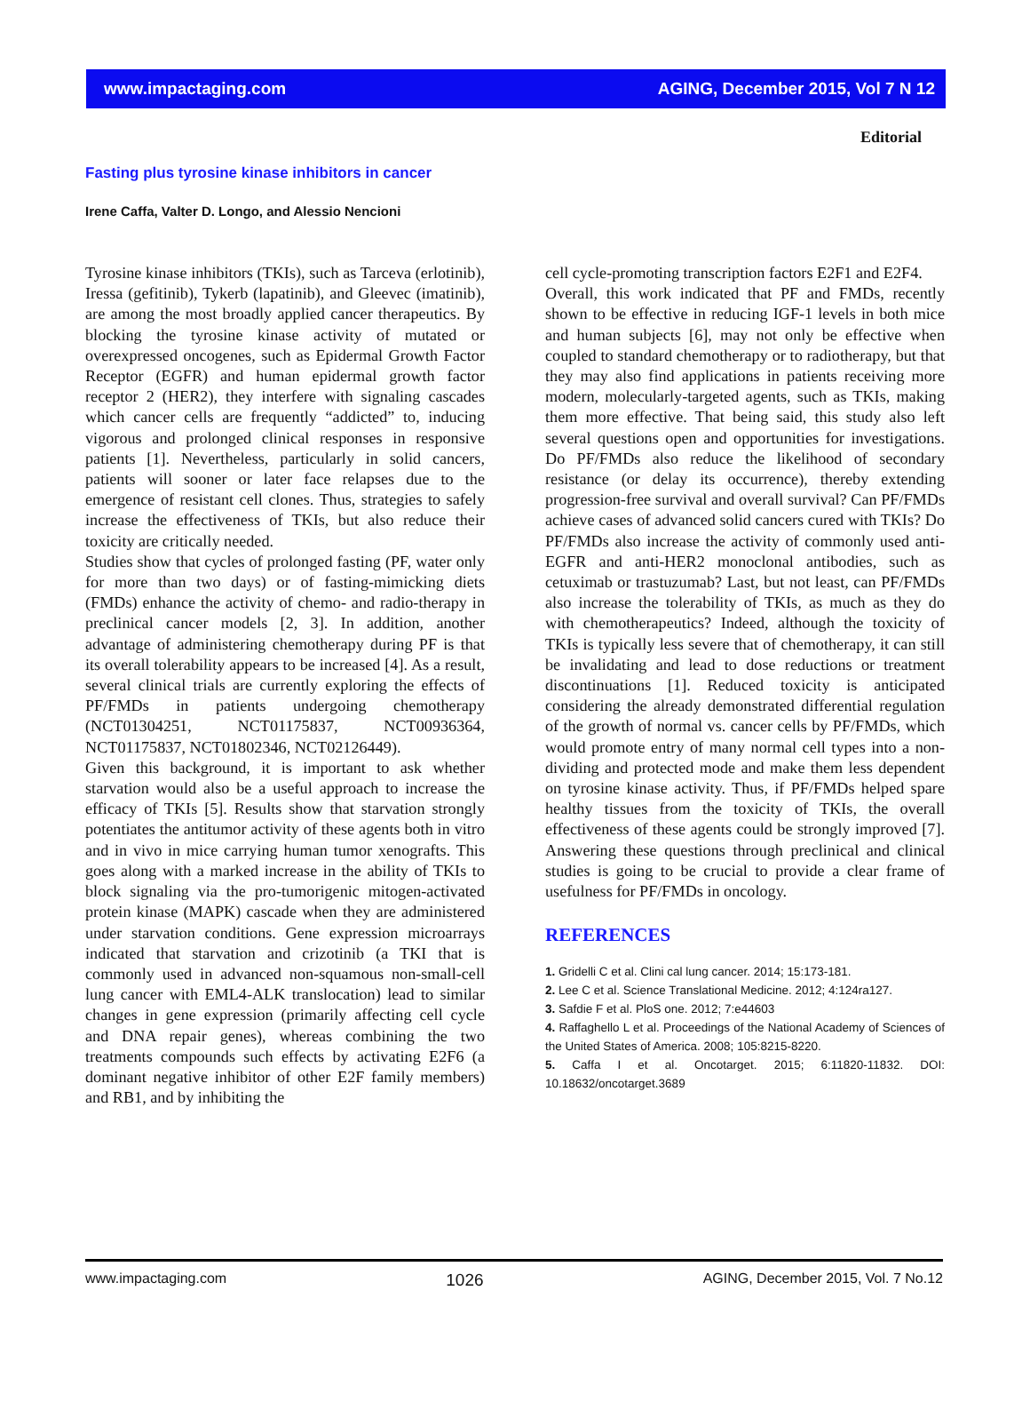www.impactaging.com AGING, December 2015, Vol 7 N 12
Editorial
Fasting plus tyrosine kinase inhibitors in cancer
Irene Caffa, Valter D. Longo, and Alessio Nencioni
Tyrosine kinase inhibitors (TKIs), such as Tarceva (erlotinib), Iressa (gefitinib), Tykerb (lapatinib), and Gleevec (imatinib), are among the most broadly applied cancer therapeutics. By blocking the tyrosine kinase activity of mutated or overexpressed oncogenes, such as Epidermal Growth Factor Receptor (EGFR) and human epidermal growth factor receptor 2 (HER2), they interfere with signaling cascades which cancer cells are frequently “addicted” to, inducing vigorous and prolonged clinical responses in responsive patients [1]. Nevertheless, particularly in solid cancers, patients will sooner or later face relapses due to the emergence of resistant cell clones. Thus, strategies to safely increase the effectiveness of TKIs, but also reduce their toxicity are critically needed.
Studies show that cycles of prolonged fasting (PF, water only for more than two days) or of fasting-mimicking diets (FMDs) enhance the activity of chemo- and radio-therapy in preclinical cancer models [2, 3]. In addition, another advantage of administering chemotherapy during PF is that its overall tolerability appears to be increased [4]. As a result, several clinical trials are currently exploring the effects of PF/FMDs in patients undergoing chemotherapy (NCT01304251, NCT01175837, NCT00936364, NCT01175837, NCT01802346, NCT02126449).
Given this background, it is important to ask whether starvation would also be a useful approach to increase the efficacy of TKIs [5]. Results show that starvation strongly potentiates the antitumor activity of these agents both in vitro and in vivo in mice carrying human tumor xenografts. This goes along with a marked increase in the ability of TKIs to block signaling via the pro-tumorigenic mitogen-activated protein kinase (MAPK) cascade when they are administered under starvation conditions. Gene expression microarrays indicated that starvation and crizotinib (a TKI that is commonly used in advanced non-squamous non-small-cell lung cancer with EML4-ALK translocation) lead to similar changes in gene expression (primarily affecting cell cycle and DNA repair genes), whereas combining the two treatments compounds such effects by activating E2F6 (a dominant negative inhibitor of other E2F family members) and RB1, and by inhibiting the
cell cycle-promoting transcription factors E2F1 and E2F4.
Overall, this work indicated that PF and FMDs, recently shown to be effective in reducing IGF-1 levels in both mice and human subjects [6], may not only be effective when coupled to standard chemotherapy or to radiotherapy, but that they may also find applications in patients receiving more modern, molecularly-targeted agents, such as TKIs, making them more effective. That being said, this study also left several questions open and opportunities for investigations. Do PF/FMDs also reduce the likelihood of secondary resistance (or delay its occurrence), thereby extending progression-free survival and overall survival? Can PF/FMDs achieve cases of advanced solid cancers cured with TKIs? Do PF/FMDs also increase the activity of commonly used anti-EGFR and anti-HER2 monoclonal antibodies, such as cetuximab or trastuzumab? Last, but not least, can PF/FMDs also increase the tolerability of TKIs, as much as they do with chemotherapeutics? Indeed, although the toxicity of TKIs is typically less severe that of chemotherapy, it can still be invalidating and lead to dose reductions or treatment discontinuations [1]. Reduced toxicity is anticipated considering the already demonstrated differential regulation of the growth of normal vs. cancer cells by PF/FMDs, which would promote entry of many normal cell types into a non-dividing and protected mode and make them less dependent on tyrosine kinase activity. Thus, if PF/FMDs helped spare healthy tissues from the toxicity of TKIs, the overall effectiveness of these agents could be strongly improved [7]. Answering these questions through preclinical and clinical studies is going to be crucial to provide a clear frame of usefulness for PF/FMDs in oncology.
REFERENCES
1. Gridelli C et al. Clini cal lung cancer. 2014; 15:173-181.
2. Lee C et al. Science Translational Medicine. 2012; 4:124ra127.
3. Safdie F et al. PloS one. 2012; 7:e44603
4. Raffaghello L et al. Proceedings of the National Academy of Sciences of the United States of America. 2008; 105:8215-8220.
5. Caffa I et al. Oncotarget. 2015; 6:11820-11832. DOI: 10.18632/oncotarget.3689
www.impactaging.com 1026 AGING, December 2015, Vol. 7 No.12